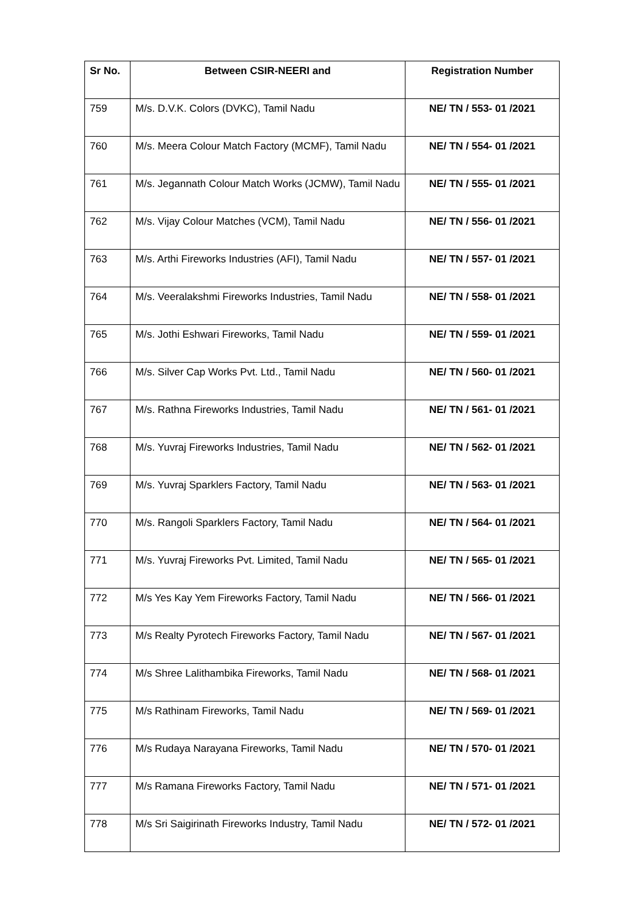| Sr No. | Between CSIR-NEERI and | Registration Number |
| --- | --- | --- |
| 759 | M/s. D.V.K. Colors (DVKC), Tamil Nadu | NE/ TN / 553- 01 /2021 |
| 760 | M/s. Meera Colour Match Factory (MCMF), Tamil Nadu | NE/ TN / 554- 01 /2021 |
| 761 | M/s. Jegannath Colour Match Works (JCMW), Tamil Nadu | NE/ TN / 555- 01 /2021 |
| 762 | M/s. Vijay Colour Matches (VCM), Tamil Nadu | NE/ TN / 556- 01 /2021 |
| 763 | M/s. Arthi Fireworks Industries (AFI), Tamil Nadu | NE/ TN / 557- 01 /2021 |
| 764 | M/s. Veeralakshmi Fireworks Industries, Tamil Nadu | NE/ TN / 558- 01 /2021 |
| 765 | M/s. Jothi Eshwari Fireworks, Tamil Nadu | NE/ TN / 559- 01 /2021 |
| 766 | M/s. Silver Cap Works Pvt. Ltd., Tamil Nadu | NE/ TN / 560- 01 /2021 |
| 767 | M/s. Rathna Fireworks Industries, Tamil Nadu | NE/ TN / 561- 01 /2021 |
| 768 | M/s. Yuvraj Fireworks Industries, Tamil Nadu | NE/ TN / 562- 01 /2021 |
| 769 | M/s. Yuvraj Sparklers Factory, Tamil Nadu | NE/ TN / 563- 01 /2021 |
| 770 | M/s. Rangoli Sparklers Factory, Tamil Nadu | NE/ TN / 564- 01 /2021 |
| 771 | M/s. Yuvraj Fireworks Pvt. Limited, Tamil Nadu | NE/ TN / 565- 01 /2021 |
| 772 | M/s Yes Kay Yem Fireworks Factory, Tamil Nadu | NE/ TN / 566- 01 /2021 |
| 773 | M/s Realty Pyrotech Fireworks Factory, Tamil Nadu | NE/ TN / 567- 01 /2021 |
| 774 | M/s Shree Lalithambika Fireworks, Tamil Nadu | NE/ TN / 568- 01 /2021 |
| 775 | M/s Rathinam Fireworks, Tamil Nadu | NE/ TN / 569- 01 /2021 |
| 776 | M/s Rudaya Narayana Fireworks, Tamil Nadu | NE/ TN / 570- 01 /2021 |
| 777 | M/s Ramana Fireworks Factory, Tamil Nadu | NE/ TN / 571- 01 /2021 |
| 778 | M/s Sri Saigirinath Fireworks Industry, Tamil Nadu | NE/ TN / 572- 01 /2021 |